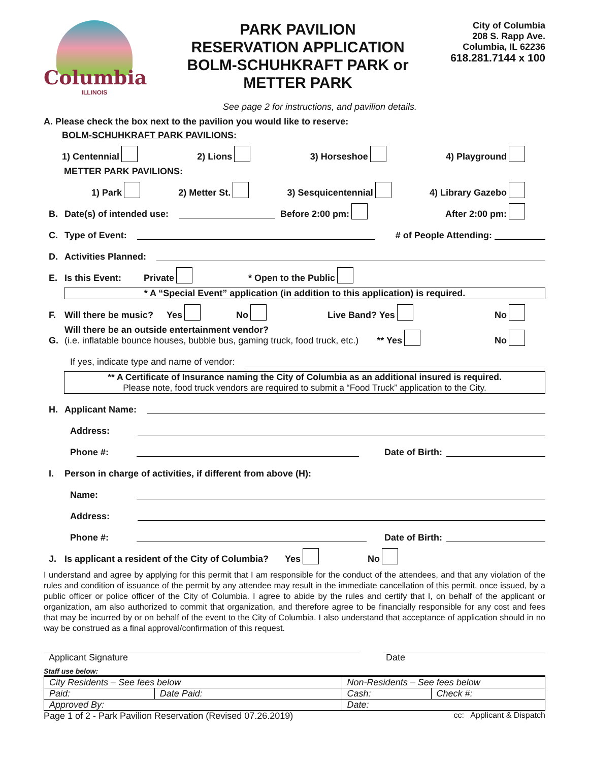Columbia
ILLINOIS
PARK PAVILION
RESERVATION APPLICATION
BOLM-SCHUHKRAFT PARK or
METTER PARK
City of Columbia
208 S. Rapp Ave.
Columbia, IL 62236
618.281.7144 x 100
See page 2 for instructions, and pavilion details.
A. Please check the box next to the pavilion you would like to reserve:
BOLM-SCHUHKRAFT PARK PAVILIONS:
1) Centennial 2) Lions 3) Horseshoe 4) Playground
METTER PARK PAVILIONS:
1) Park 2) Metter St. 3) Sesquicentennial 4) Library Gazebo
B. Date(s) of intended use: Before 2:00 pm: After 2:00 pm:
C. Type of Event: # of People Attending:
D. Activities Planned:
E. Is this Event: Private * Open to the Public
* A “Special Event” application (in addition to this application) is required.
F. Will there be music? Yes No Live Band? Yes No
G. Will there be an outside entertainment vendor?
(i.e. inflatable bounce houses, bubble bus, gaming truck, food truck, etc.) ** Yes No
If yes, indicate type and name of vendor:
** A Certificate of Insurance naming the City of Columbia as an additional insured is required.
Please note, food truck vendors are required to submit a “Food Truck” application to the City.
H. Applicant Name:
Address:
Phone #: Date of Birth:
I. Person in charge of activities, if different from above (H):
Name:
Address:
Phone #: Date of Birth:
J. Is applicant a resident of the City of Columbia? Yes No
I understand and agree by applying for this permit that I am responsible for the conduct of the attendees, and that any violation of the rules and condition of issuance of the permit by any attendee may result in the immediate cancellation of this permit, once issued, by a public officer or police officer of the City of Columbia. I agree to abide by the rules and certify that I, on behalf of the applicant or organization, am also authorized to commit that organization, and therefore agree to be financially responsible for any cost and fees that may be incurred by or on behalf of the event to the City of Columbia. I also understand that acceptance of application should in no way be construed as a final approval/confirmation of this request.
Applicant Signature Date
Staff use below:
| City Residents – See fees below | | Non-Residents – See fees below | |
| Paid: | Date Paid: | Cash: | Check #: |
| Approved By: | | Date: | |
Page 1 of 2 - Park Pavilion Reservation (Revised 07.26.2019) cc: Applicant & Dispatch